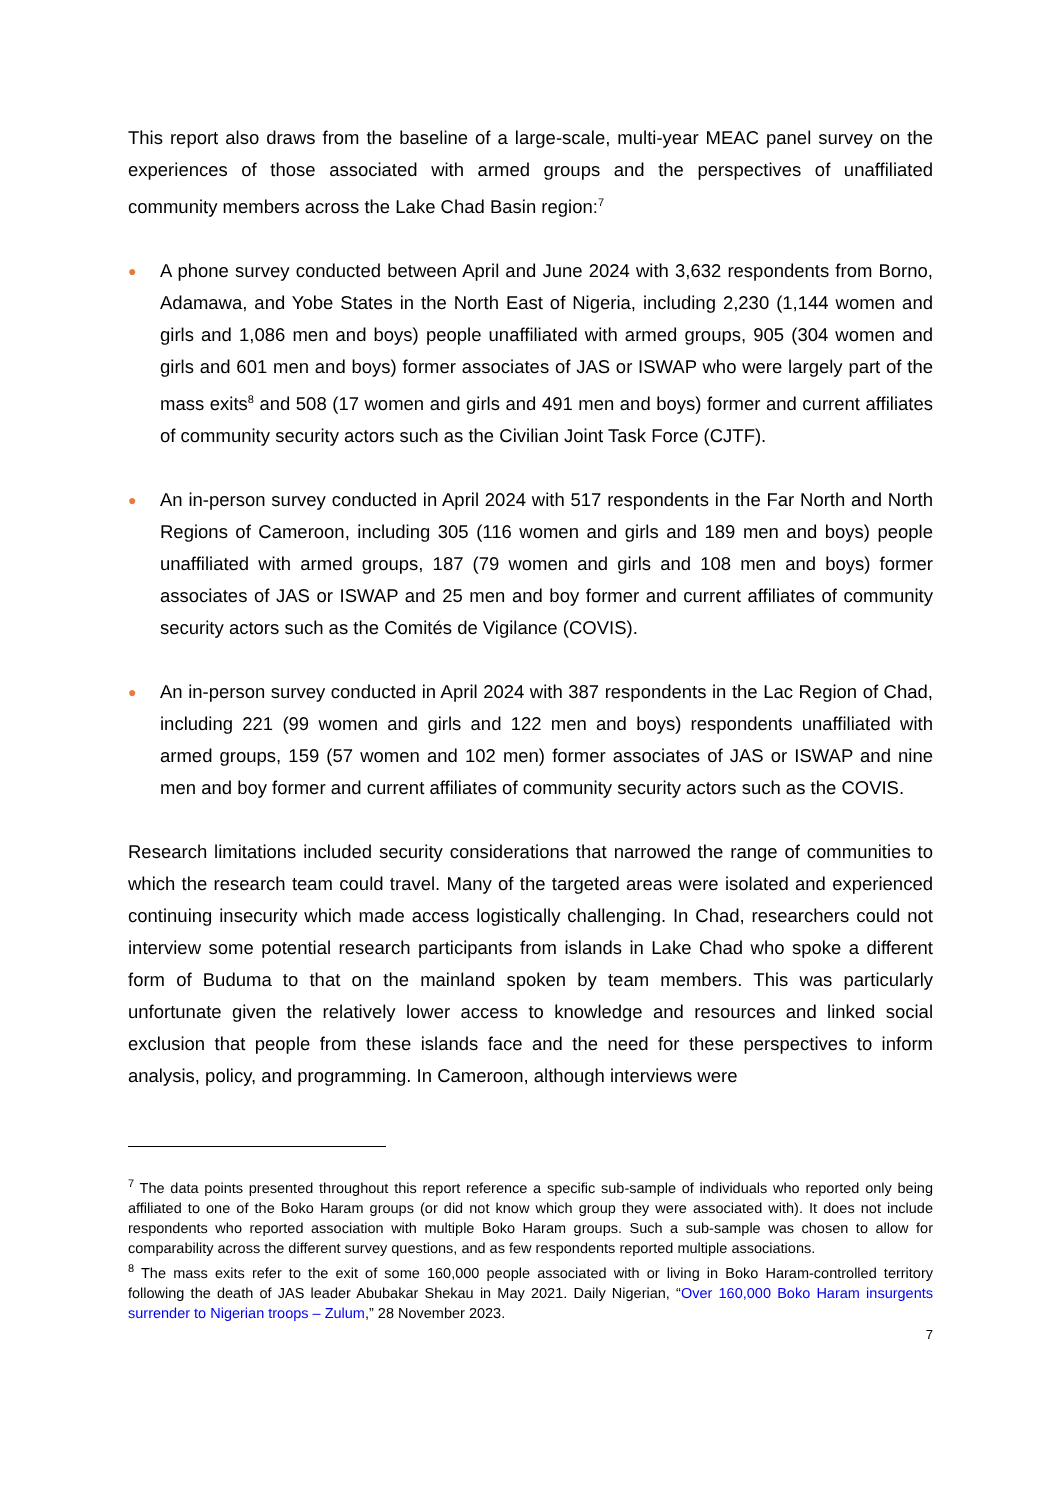This report also draws from the baseline of a large-scale, multi-year MEAC panel survey on the experiences of those associated with armed groups and the perspectives of unaffiliated community members across the Lake Chad Basin region:<sup>7</sup>
● A phone survey conducted between April and June 2024 with 3,632 respondents from Borno, Adamawa, and Yobe States in the North East of Nigeria, including 2,230 (1,144 women and girls and 1,086 men and boys) people unaffiliated with armed groups, 905 (304 women and girls and 601 men and boys) former associates of JAS or ISWAP who were largely part of the mass exits<sup>8</sup> and 508 (17 women and girls and 491 men and boys) former and current affiliates of community security actors such as the Civilian Joint Task Force (CJTF).
● An in-person survey conducted in April 2024 with 517 respondents in the Far North and North Regions of Cameroon, including 305 (116 women and girls and 189 men and boys) people unaffiliated with armed groups, 187 (79 women and girls and 108 men and boys) former associates of JAS or ISWAP and 25 men and boy former and current affiliates of community security actors such as the Comités de Vigilance (COVIS).
● An in-person survey conducted in April 2024 with 387 respondents in the Lac Region of Chad, including 221 (99 women and girls and 122 men and boys) respondents unaffiliated with armed groups, 159 (57 women and 102 men) former associates of JAS or ISWAP and nine men and boy former and current affiliates of community security actors such as the COVIS.
Research limitations included security considerations that narrowed the range of communities to which the research team could travel. Many of the targeted areas were isolated and experienced continuing insecurity which made access logistically challenging. In Chad, researchers could not interview some potential research participants from islands in Lake Chad who spoke a different form of Buduma to that on the mainland spoken by team members. This was particularly unfortunate given the relatively lower access to knowledge and resources and linked social exclusion that people from these islands face and the need for these perspectives to inform analysis, policy, and programming. In Cameroon, although interviews were
<sup>7</sup> The data points presented throughout this report reference a specific sub-sample of individuals who reported only being affiliated to one of the Boko Haram groups (or did not know which group they were associated with). It does not include respondents who reported association with multiple Boko Haram groups. Such a sub-sample was chosen to allow for comparability across the different survey questions, and as few respondents reported multiple associations.
<sup>8</sup> The mass exits refer to the exit of some 160,000 people associated with or living in Boko Haram-controlled territory following the death of JAS leader Abubakar Shekau in May 2021. Daily Nigerian, “Over 160,000 Boko Haram insurgents surrender to Nigerian troops – Zulum,” 28 November 2023.
7